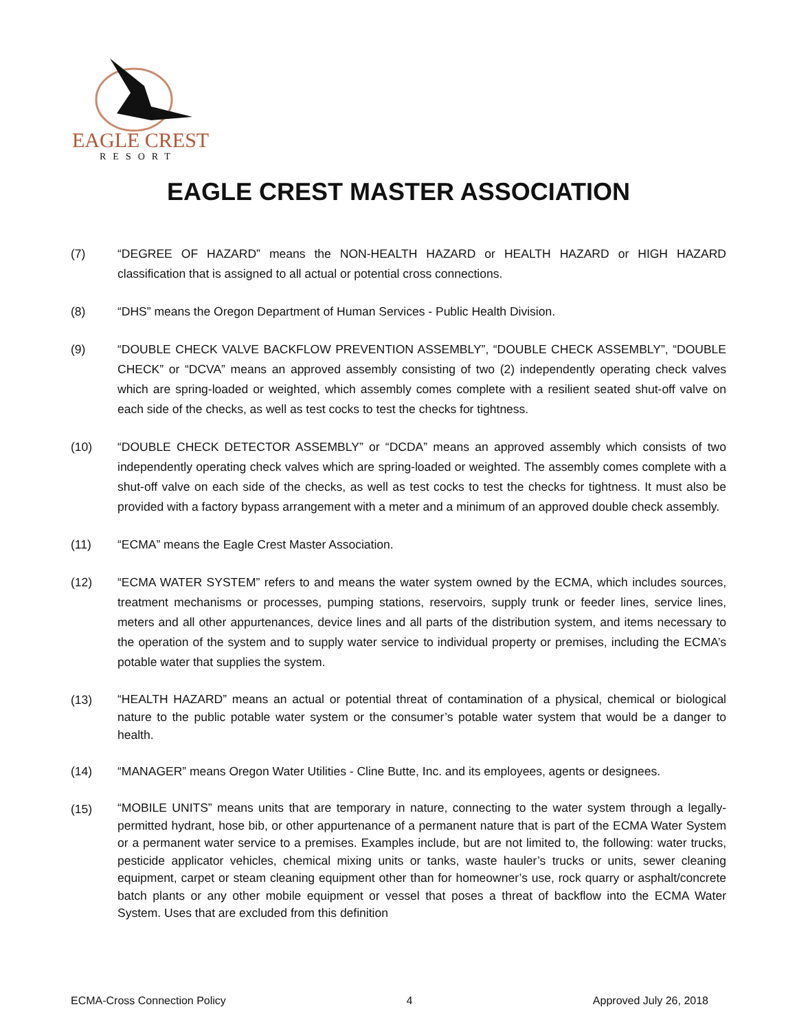EAGLE CREST
RESORT
EAGLE CREST MASTER ASSOCIATION
(7) “DEGREE OF HAZARD” means the NON-HEALTH HAZARD or HEALTH HAZARD or HIGH HAZARD classification that is assigned to all actual or potential cross connections.
(8) “DHS” means the Oregon Department of Human Services - Public Health Division.
(9) “DOUBLE CHECK VALVE BACKFLOW PREVENTION ASSEMBLY”, “DOUBLE CHECK ASSEMBLY”, “DOUBLE CHECK” or “DCVA” means an approved assembly consisting of two (2) independently operating check valves which are spring-loaded or weighted, which assembly comes complete with a resilient seated shut-off valve on each side of the checks, as well as test cocks to test the checks for tightness.
(10) “DOUBLE CHECK DETECTOR ASSEMBLY” or “DCDA” means an approved assembly which consists of two independently operating check valves which are spring-loaded or weighted. The assembly comes complete with a shut-off valve on each side of the checks, as well as test cocks to test the checks for tightness. It must also be provided with a factory bypass arrangement with a meter and a minimum of an approved double check assembly.
(11) “ECMA” means the Eagle Crest Master Association.
(12) “ECMA WATER SYSTEM” refers to and means the water system owned by the ECMA, which includes sources, treatment mechanisms or processes, pumping stations, reservoirs, supply trunk or feeder lines, service lines, meters and all other appurtenances, device lines and all parts of the distribution system, and items necessary to the operation of the system and to supply water service to individual property or premises, including the ECMA’s potable water that supplies the system.
(13)
“HEALTH HAZARD” means an actual or potential threat of contamination of a physical, chemical or biological nature to the public potable water system or the consumer’s potable water system that would be a danger to health.
(14) “MANAGER” means Oregon Water Utilities - Cline Butte, Inc. and its employees, agents or designees.
(15)
“MOBILE UNITS” means units that are temporary in nature, connecting to the water system through a legally-permitted hydrant, hose bib, or other appurtenance of a permanent nature that is part of the ECMA Water System or a permanent water service to a premises. Examples include, but are not limited to, the following: water trucks, pesticide applicator vehicles, chemical mixing units or tanks, waste hauler’s trucks or units, sewer cleaning equipment, carpet or steam cleaning equipment other than for homeowner’s use, rock quarry or asphalt/concrete batch plants or any other mobile equipment or vessel that poses a threat of backflow into the ECMA Water System. Uses that are excluded from this definition
ECMA-Cross Connection Policy 4 Approved July 26, 2018